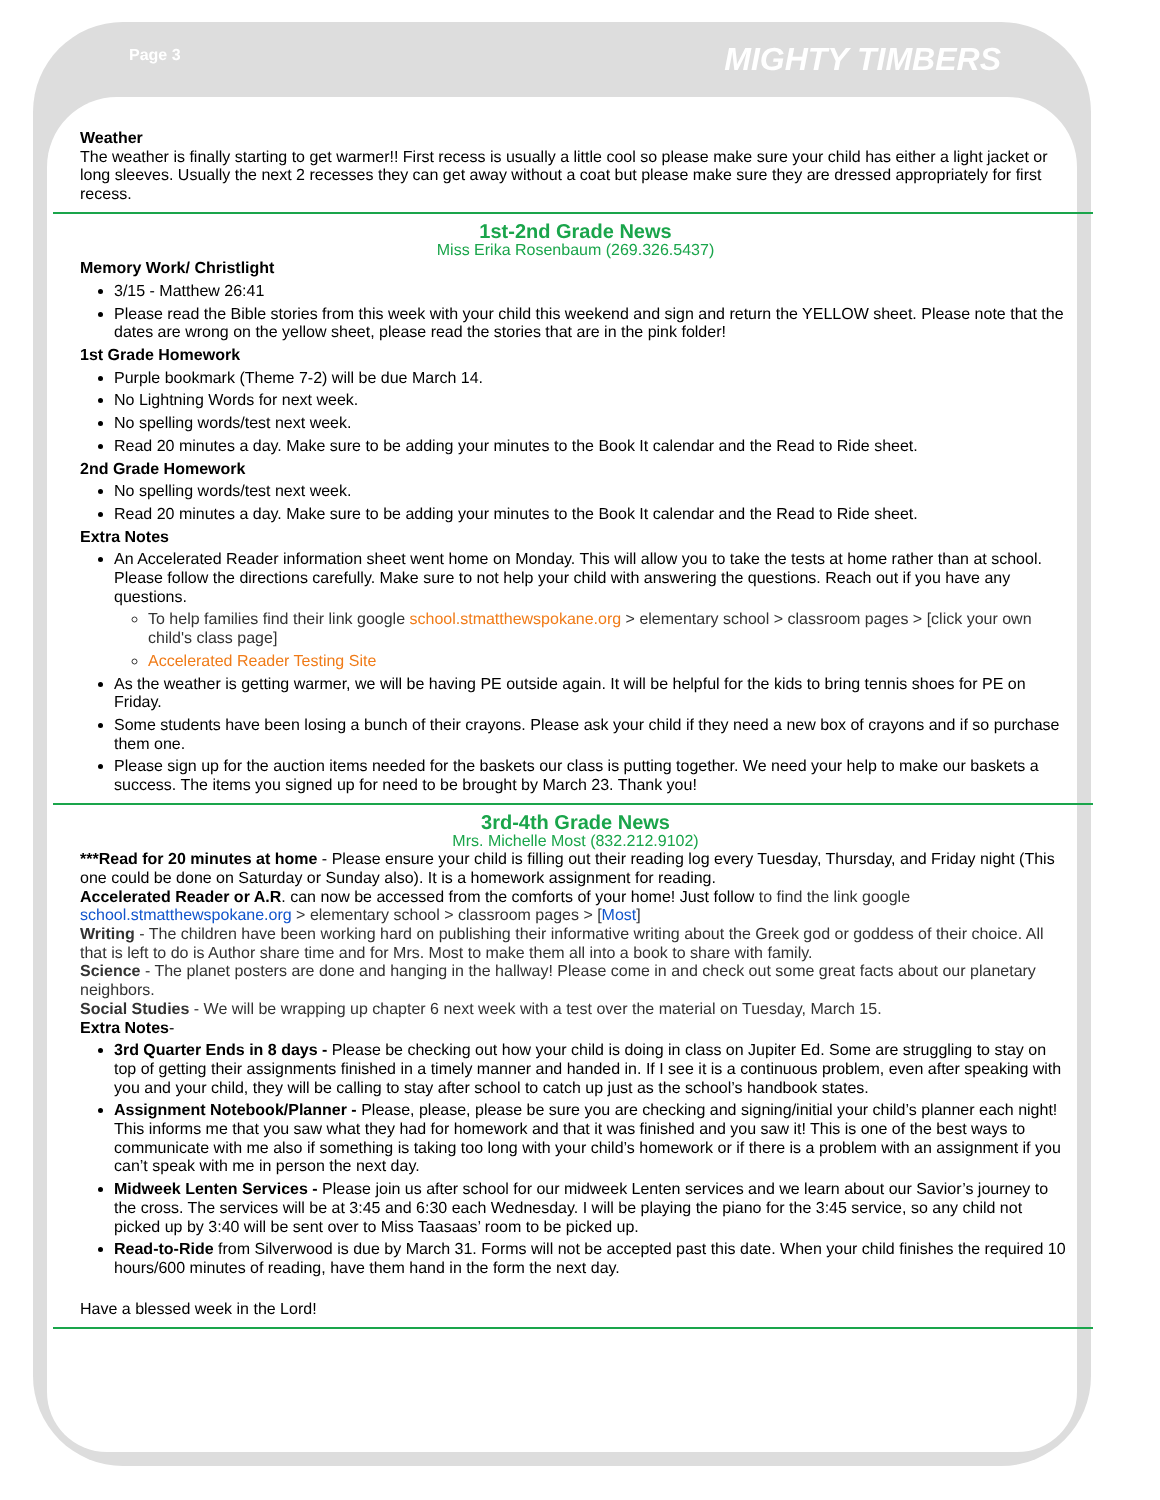Page 3 MIGHTY TIMBERS
Weather
The weather is finally starting to get warmer!! First recess is usually a little cool so please make sure your child has either a light jacket or long sleeves. Usually the next 2 recesses they can get away without a coat but please make sure they are dressed appropriately for first recess.
1st-2nd Grade News
Miss Erika Rosenbaum (269.326.5437)
Memory Work/ Christlight
3/15 - Matthew 26:41
Please read the Bible stories from this week with your child this weekend and sign and return the YELLOW sheet. Please note that the dates are wrong on the yellow sheet, please read the stories that are in the pink folder!
1st Grade Homework
Purple bookmark (Theme 7-2) will be due March 14.
No Lightning Words for next week.
No spelling words/test next week.
Read 20 minutes a day. Make sure to be adding your minutes to the Book It calendar and the Read to Ride sheet.
2nd Grade Homework
No spelling words/test next week.
Read 20 minutes a day. Make sure to be adding your minutes to the Book It calendar and the Read to Ride sheet.
Extra Notes
An Accelerated Reader information sheet went home on Monday. This will allow you to take the tests at home rather than at school. Please follow the directions carefully. Make sure to not help your child with answering the questions. Reach out if you have any questions.
To help families find their link google school.stmatthewspokane.org > elementary school > classroom pages > [click your own child's class page]
Accelerated Reader Testing Site
As the weather is getting warmer, we will be having PE outside again. It will be helpful for the kids to bring tennis shoes for PE on Friday.
Some students have been losing a bunch of their crayons. Please ask your child if they need a new box of crayons and if so purchase them one.
Please sign up for the auction items needed for the baskets our class is putting together. We need your help to make our baskets a success. The items you signed up for need to be brought by March 23. Thank you!
3rd-4th Grade News
Mrs. Michelle Most (832.212.9102)
***Read for 20 minutes at home - Please ensure your child is filling out their reading log every Tuesday, Thursday, and Friday night (This one could be done on Saturday or Sunday also). It is a homework assignment for reading.
Accelerated Reader or A.R. can now be accessed from the comforts of your home! Just follow to find the link google school.stmatthewspokane.org > elementary school > classroom pages > [Most]
Writing - The children have been working hard on publishing their informative writing about the Greek god or goddess of their choice. All that is left to do is Author share time and for Mrs. Most to make them all into a book to share with family.
Science - The planet posters are done and hanging in the hallway! Please come in and check out some great facts about our planetary neighbors.
Social Studies - We will be wrapping up chapter 6 next week with a test over the material on Tuesday, March 15.
Extra Notes-
3rd Quarter Ends in 8 days - Please be checking out how your child is doing in class on Jupiter Ed. Some are struggling to stay on top of getting their assignments finished in a timely manner and handed in. If I see it is a continuous problem, even after speaking with you and your child, they will be calling to stay after school to catch up just as the school’s handbook states.
Assignment Notebook/Planner - Please, please, please be sure you are checking and signing/initial your child’s planner each night! This informs me that you saw what they had for homework and that it was finished and you saw it! This is one of the best ways to communicate with me also if something is taking too long with your child’s homework or if there is a problem with an assignment if you can’t speak with me in person the next day.
Midweek Lenten Services - Please join us after school for our midweek Lenten services and we learn about our Savior’s journey to the cross. The services will be at 3:45 and 6:30 each Wednesday. I will be playing the piano for the 3:45 service, so any child not picked up by 3:40 will be sent over to Miss Taasaas’ room to be picked up.
Read-to-Ride from Silverwood is due by March 31. Forms will not be accepted past this date. When your child finishes the required 10 hours/600 minutes of reading, have them hand in the form the next day.
Have a blessed week in the Lord!